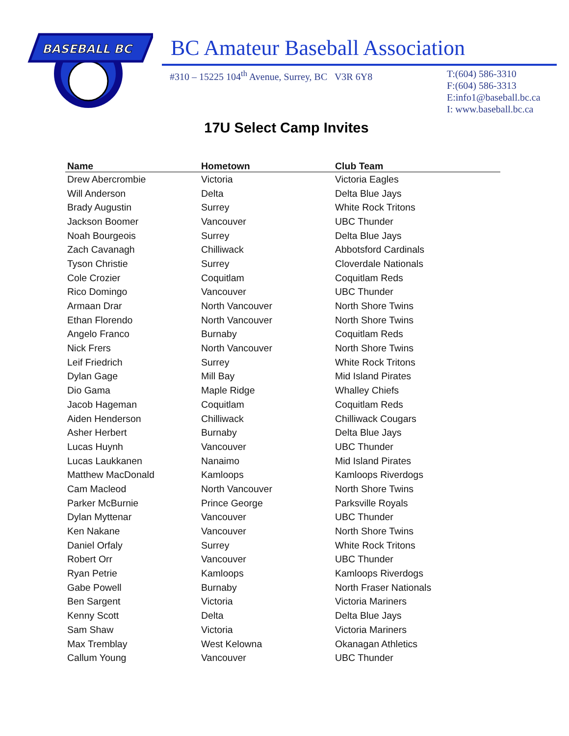BASEBALL BC
BC Amateur Baseball Association
#310 – 15225 104<sup>th</sup> Avenue, Surrey, BC V3R 6Y8 T:(604) 586-3310
F:(604) 586-3313
E:info1@baseball.bc.ca
I: www.baseball.bc.ca
17U Select Camp Invites
| Name | Hometown | Club Team |
| --- | --- | --- |
| Drew Abercrombie | Victoria | Victoria Eagles |
| Will Anderson | Delta | Delta Blue Jays |
| Brady Augustin | Surrey | White Rock Tritons |
| Jackson Boomer | Vancouver | UBC Thunder |
| Noah Bourgeois | Surrey | Delta Blue Jays |
| Zach Cavanagh | Chilliwack | Abbotsford Cardinals |
| Tyson Christie | Surrey | Cloverdale Nationals |
| Cole Crozier | Coquitlam | Coquitlam Reds |
| Rico Domingo | Vancouver | UBC Thunder |
| Armaan Drar | North Vancouver | North Shore Twins |
| Ethan Florendo | North Vancouver | North Shore Twins |
| Angelo Franco | Burnaby | Coquitlam Reds |
| Nick Frers | North Vancouver | North Shore Twins |
| Leif Friedrich | Surrey | White Rock Tritons |
| Dylan Gage | Mill Bay | Mid Island Pirates |
| Dio Gama | Maple Ridge | Whalley Chiefs |
| Jacob Hageman | Coquitlam | Coquitlam Reds |
| Aiden Henderson | Chilliwack | Chilliwack Cougars |
| Asher Herbert | Burnaby | Delta Blue Jays |
| Lucas Huynh | Vancouver | UBC Thunder |
| Lucas Laukkanen | Nanaimo | Mid Island Pirates |
| Matthew MacDonald | Kamloops | Kamloops Riverdogs |
| Cam Macleod | North Vancouver | North Shore Twins |
| Parker McBurnie | Prince George | Parksville Royals |
| Dylan Myttenar | Vancouver | UBC Thunder |
| Ken Nakane | Vancouver | North Shore Twins |
| Daniel Orfaly | Surrey | White Rock Tritons |
| Robert Orr | Vancouver | UBC Thunder |
| Ryan Petrie | Kamloops | Kamloops Riverdogs |
| Gabe Powell | Burnaby | North Fraser Nationals |
| Ben Sargent | Victoria | Victoria Mariners |
| Kenny Scott | Delta | Delta Blue Jays |
| Sam Shaw | Victoria | Victoria Mariners |
| Max Tremblay | West Kelowna | Okanagan Athletics |
| Callum Young | Vancouver | UBC Thunder |